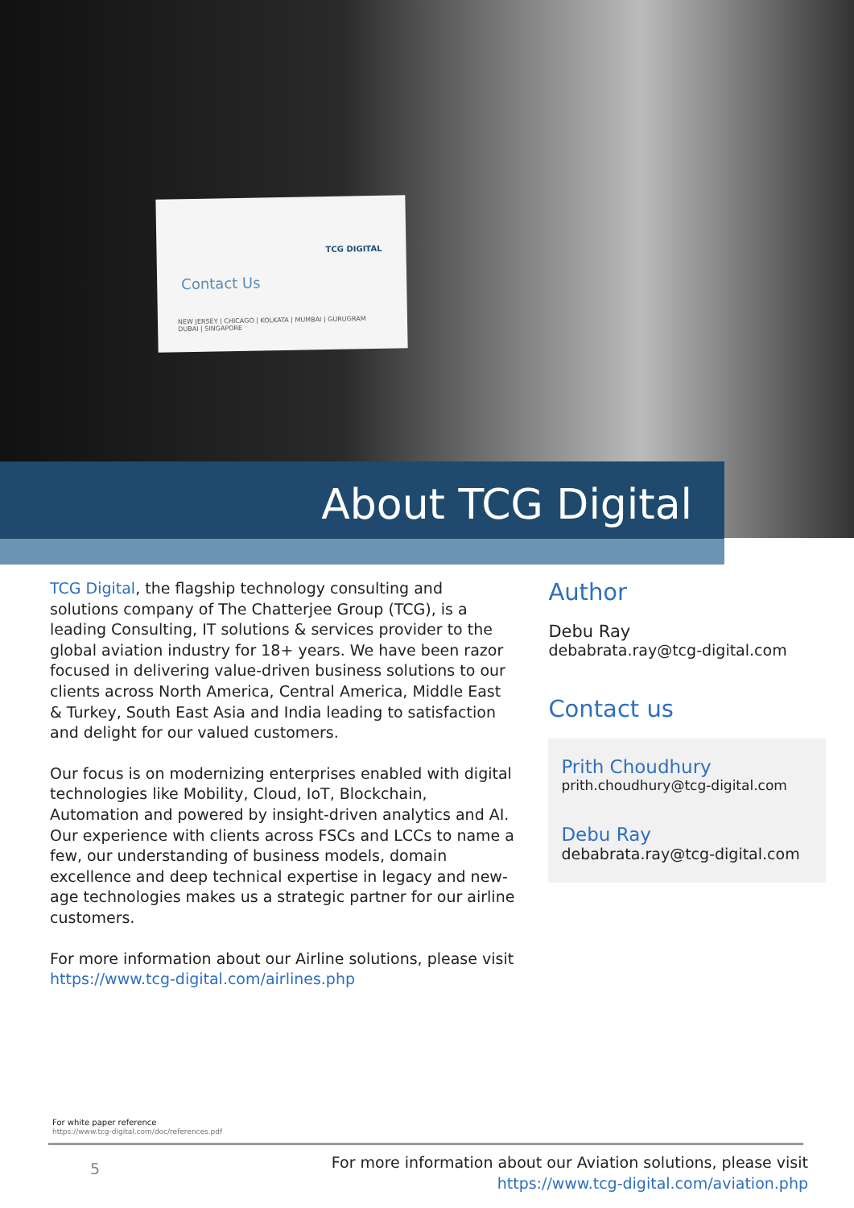TCG DIGITAL
Contact Us
NEW JERSEY | CHICAGO | KOLKATA | MUMBAI | GURUGRAM
DUBAI | SINGAPORE
About TCG Digital
TCG Digital, the flagship technology consulting and solutions company of The Chatterjee Group (TCG), is a leading Consulting, IT solutions & services provider to the global aviation industry for 18+ years. We have been razor focused in delivering value-driven business solutions to our clients across North America, Central America, Middle East & Turkey, South East Asia and India leading to satisfaction and delight for our valued customers.
Our focus is on modernizing enterprises enabled with digital technologies like Mobility, Cloud, IoT, Blockchain, Automation and powered by insight-driven analytics and AI.
Our experience with clients across FSCs and LCCs to name a few, our understanding of business models, domain excellence and deep technical expertise in legacy and new-age technologies makes us a strategic partner for our airline customers.
For more information about our Airline solutions, please visit https://www.tcg-digital.com/airlines.php
Author
Debu Ray
debabrata.ray@tcg-digital.com
Contact us
Prith Choudhury
prith.choudhury@tcg-digital.com
Debu Ray
debabrata.ray@tcg-digital.com
For white paper reference
https://www.tcg-digital.com/doc/references.pdf
5
For more information about our Aviation solutions, please visit
https://www.tcg-digital.com/aviation.php